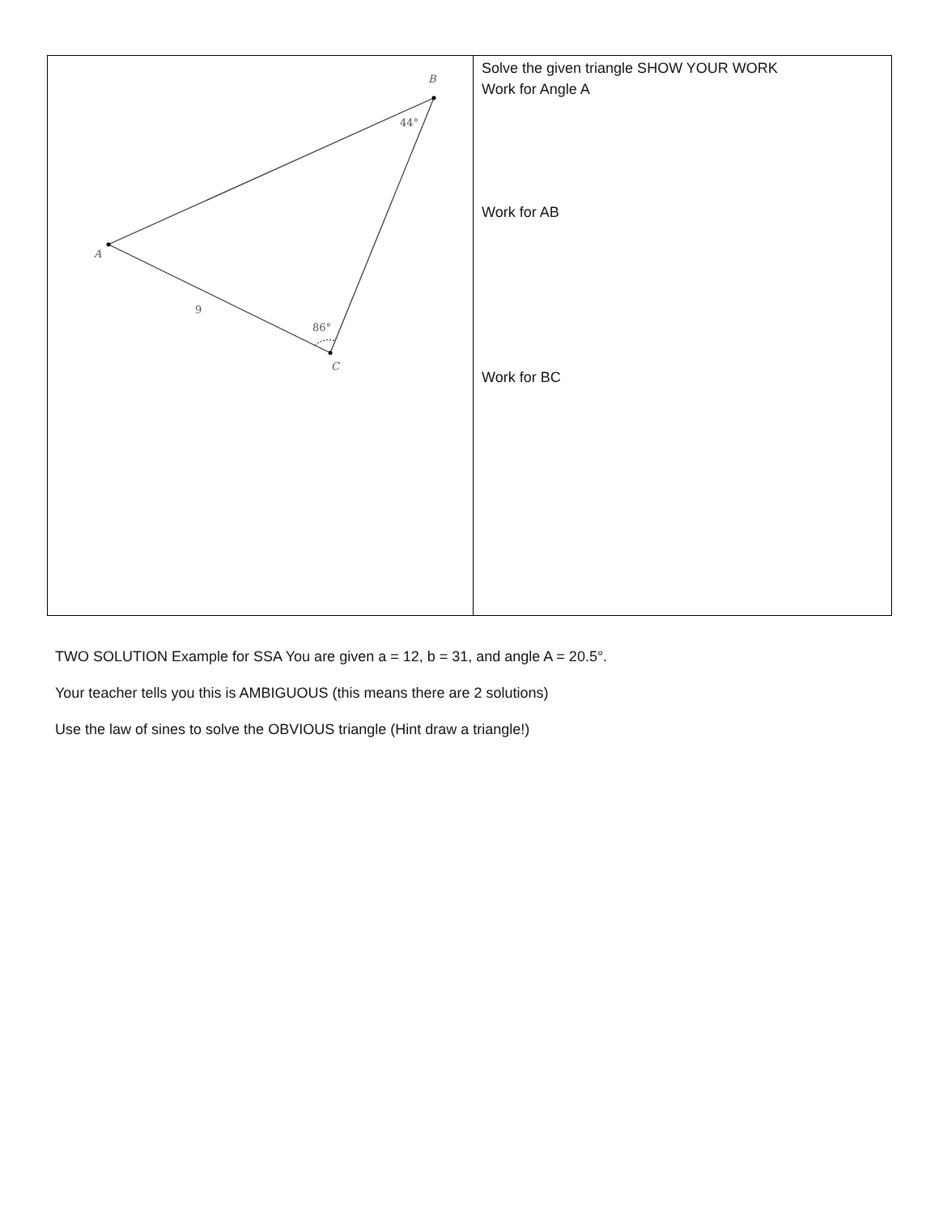| B A C 44° 86° 9 | Solve the given triangle SHOW YOUR WORK Work for Angle A Work for AB Work for BC |
TWO SOLUTION Example for SSA You are given a = 12, b = 31, and angle A = 20.5°.
Your teacher tells you this is AMBIGUOUS (this means there are 2 solutions)
Use the law of sines to solve the OBVIOUS triangle (Hint draw a triangle!)